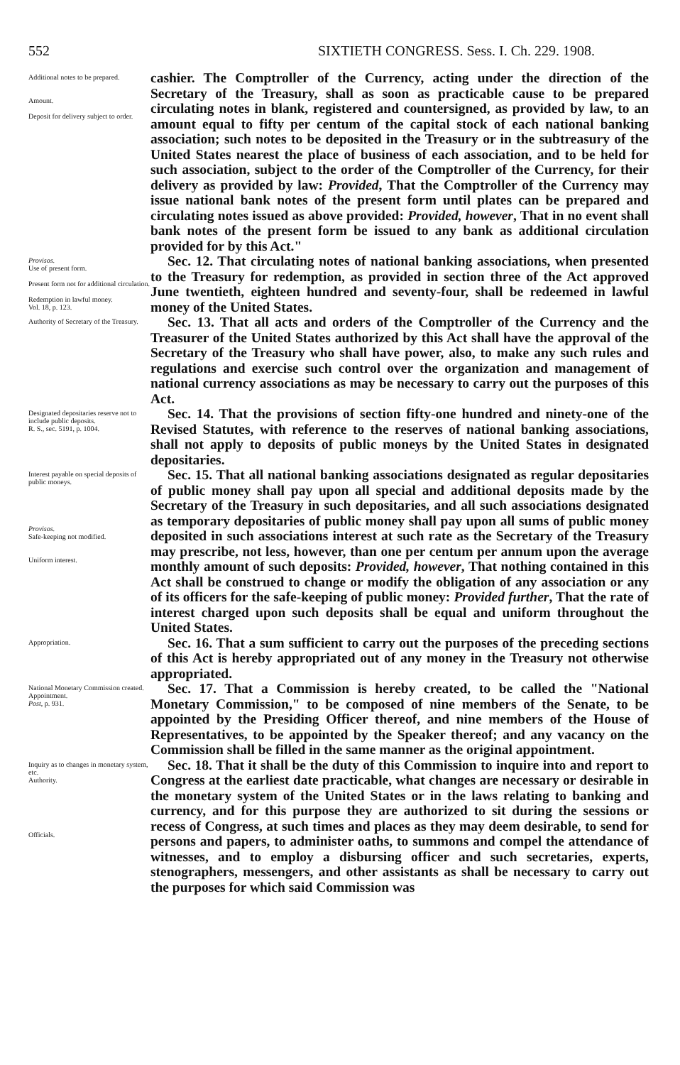552 SIXTIETH CONGRESS. Sess. I. Ch. 229. 1908.
Additional notes to be prepared.
Amount.
Deposit for delivery subject to order.
cashier. The Comptroller of the Currency, acting under the direction of the Secretary of the Treasury, shall as soon as practicable cause to be prepared circulating notes in blank, registered and countersigned, as provided by law, to an amount equal to fifty per centum of the capital stock of each national banking association; such notes to be deposited in the Treasury or in the subtreasury of the United States nearest the place of business of each association, and to be held for such association, subject to the order of the Comptroller of the Currency, for their delivery as provided by law: Provided, That the Comptroller of the Currency may issue national bank notes of the present form until plates can be prepared and circulating notes issued as above provided: Provided, however, That in no event shall bank notes of the present form be issued to any bank as additional circulation provided for by this Act."
Provisos.
Use of present form.
Present form not for additional circulation.
Redemption in lawful money.
Vol. 18, p. 123.
Sec. 12. That circulating notes of national banking associations, when presented to the Treasury for redemption, as provided in section three of the Act approved June twentieth, eighteen hundred and seventy-four, shall be redeemed in lawful money of the United States.
Authority of Secretary of the Treasury.
Sec. 13. That all acts and orders of the Comptroller of the Currency and the Treasurer of the United States authorized by this Act shall have the approval of the Secretary of the Treasury who shall have power, also, to make any such rules and regulations and exercise such control over the organization and management of national currency associations as may be necessary to carry out the purposes of this Act.
Designated depositaries reserve not to include public deposits.
R. S., sec. 5191, p. 1004.
Sec. 14. That the provisions of section fifty-one hundred and ninety-one of the Revised Statutes, with reference to the reserves of national banking associations, shall not apply to deposits of public moneys by the United States in designated depositaries.
Interest payable on special deposits of public moneys.
Provisos.
Safe-keeping not modified.
Uniform interest.
Sec. 15. That all national banking associations designated as regular depositaries of public money shall pay upon all special and additional deposits made by the Secretary of the Treasury in such depositaries, and all such associations designated as temporary depositaries of public money shall pay upon all sums of public money deposited in such associations interest at such rate as the Secretary of the Treasury may prescribe, not less, however, than one per centum per annum upon the average monthly amount of such deposits: Provided, however, That nothing contained in this Act shall be construed to change or modify the obligation of any association or any of its officers for the safe-keeping of public money: Provided further, That the rate of interest charged upon such deposits shall be equal and uniform throughout the United States.
Appropriation.
Sec. 16. That a sum sufficient to carry out the purposes of the preceding sections of this Act is hereby appropriated out of any money in the Treasury not otherwise appropriated.
National Monetary Commission created.
Appointment.
Post, p. 931.
Sec. 17. That a Commission is hereby created, to be called the "National Monetary Commission," to be composed of nine members of the Senate, to be appointed by the Presiding Officer thereof, and nine members of the House of Representatives, to be appointed by the Speaker thereof; and any vacancy on the Commission shall be filled in the same manner as the original appointment.
Inquiry as to changes in monetary system, etc.
Authority.
Officials.
Sec. 18. That it shall be the duty of this Commission to inquire into and report to Congress at the earliest date practicable, what changes are necessary or desirable in the monetary system of the United States or in the laws relating to banking and currency, and for this purpose they are authorized to sit during the sessions or recess of Congress, at such times and places as they may deem desirable, to send for persons and papers, to administer oaths, to summons and compel the attendance of witnesses, and to employ a disbursing officer and such secretaries, experts, stenographers, messengers, and other assistants as shall be necessary to carry out the purposes for which said Commission was